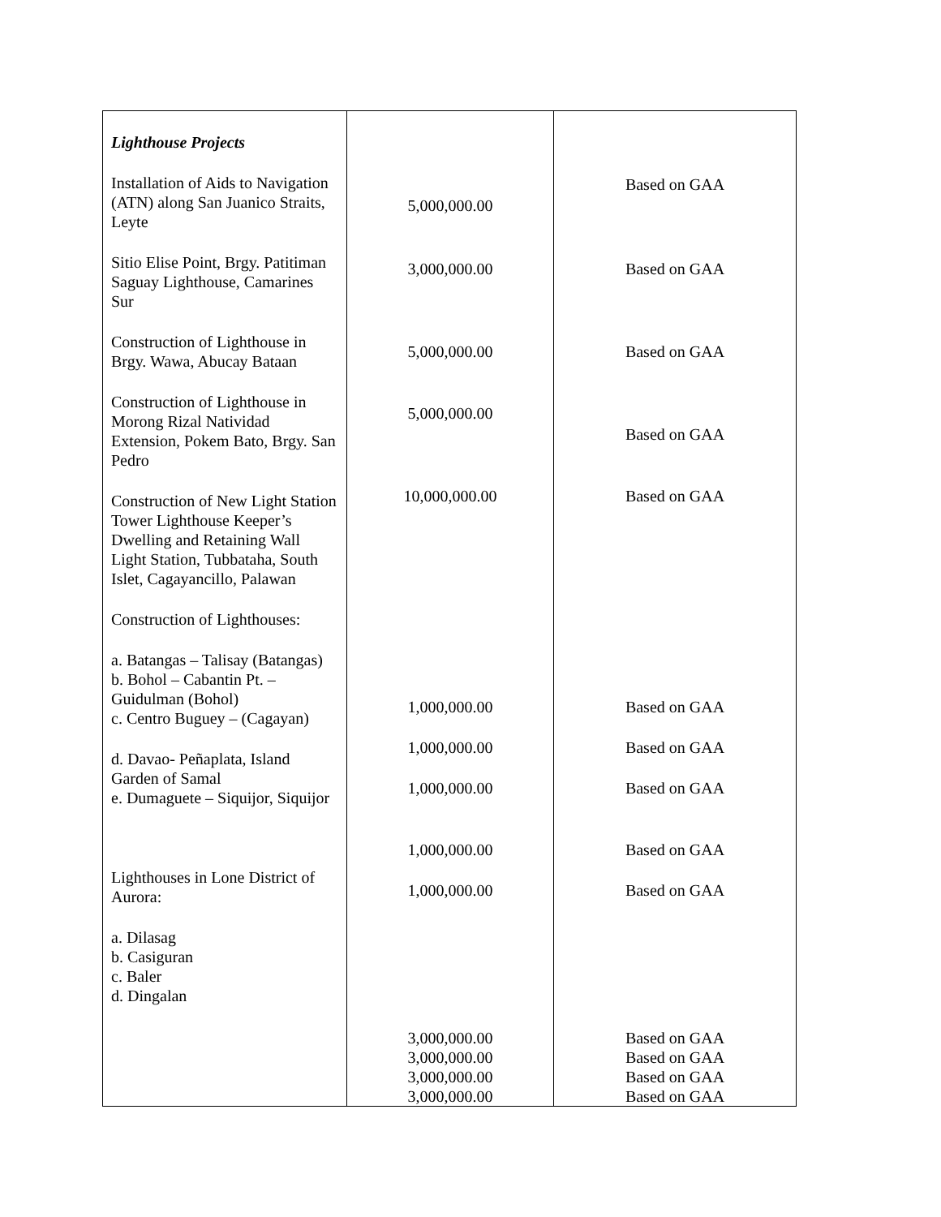| Lighthouse Projects Installation of Aids to Navigation (ATN) along San Juanico Straits, Leyte Sitio Elise Point, Brgy. Patitiman Saguay Lighthouse, Camarines Sur Construction of Lighthouse in Brgy. Wawa, Abucay Bataan Construction of Lighthouse in Morong Rizal Natividad Extension, Pokem Bato, Brgy. San Pedro Construction of New Light Station Tower Lighthouse Keeper’s Dwelling and Retaining Wall Light Station, Tubbataha, South Islet, Cagayancillo, Palawan Construction of Lighthouses: a. Batangas – Talisay (Batangas) b. Bohol – Cabantin Pt. – Guidulman (Bohol) c. Centro Buguey – (Cagayan) d. Davao- Peñaplata, Island Garden of Samal e. Dumaguete – Siquijor, Siquijor Lighthouses in Lone District of Aurora: a. Dilasag b. Casiguran c. Baler d. Dingalan | 5,000,000.00 3,000,000.00 5,000,000.00 5,000,000.00 10,000,000.00 1,000,000.00 1,000,000.00 1,000,000.00 1,000,000.00 1,000,000.00 3,000,000.00 3,000,000.00 3,000,000.00 3,000,000.00 | Based on GAA Based on GAA Based on GAA Based on GAA Based on GAA Based on GAA Based on GAA Based on GAA Based on GAA Based on GAA Based on GAA Based on GAA Based on GAA Based on GAA |